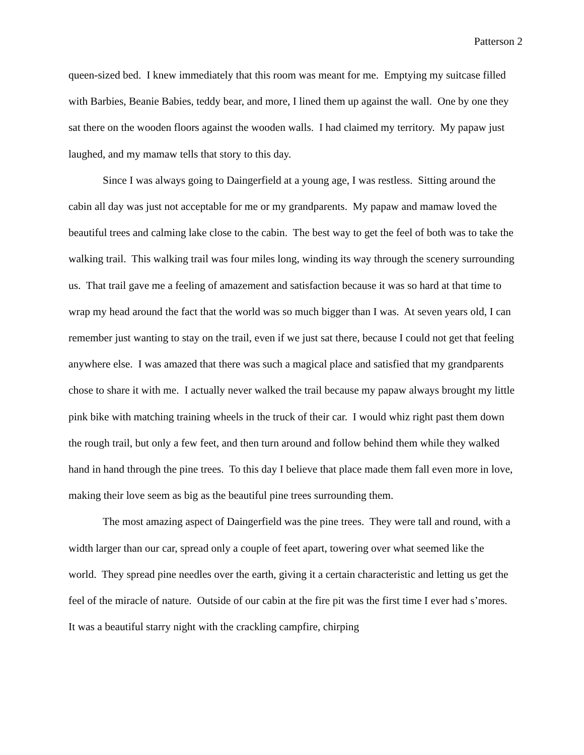Patterson 2
queen-sized bed. I knew immediately that this room was meant for me. Emptying my suitcase filled with Barbies, Beanie Babies, teddy bear, and more, I lined them up against the wall. One by one they sat there on the wooden floors against the wooden walls. I had claimed my territory. My papaw just laughed, and my mamaw tells that story to this day.
Since I was always going to Daingerfield at a young age, I was restless. Sitting around the cabin all day was just not acceptable for me or my grandparents. My papaw and mamaw loved the beautiful trees and calming lake close to the cabin. The best way to get the feel of both was to take the walking trail. This walking trail was four miles long, winding its way through the scenery surrounding us. That trail gave me a feeling of amazement and satisfaction because it was so hard at that time to wrap my head around the fact that the world was so much bigger than I was. At seven years old, I can remember just wanting to stay on the trail, even if we just sat there, because I could not get that feeling anywhere else. I was amazed that there was such a magical place and satisfied that my grandparents chose to share it with me. I actually never walked the trail because my papaw always brought my little pink bike with matching training wheels in the truck of their car. I would whiz right past them down the rough trail, but only a few feet, and then turn around and follow behind them while they walked hand in hand through the pine trees. To this day I believe that place made them fall even more in love, making their love seem as big as the beautiful pine trees surrounding them.
The most amazing aspect of Daingerfield was the pine trees. They were tall and round, with a width larger than our car, spread only a couple of feet apart, towering over what seemed like the world. They spread pine needles over the earth, giving it a certain characteristic and letting us get the feel of the miracle of nature. Outside of our cabin at the fire pit was the first time I ever had s’mores. It was a beautiful starry night with the crackling campfire, chirping